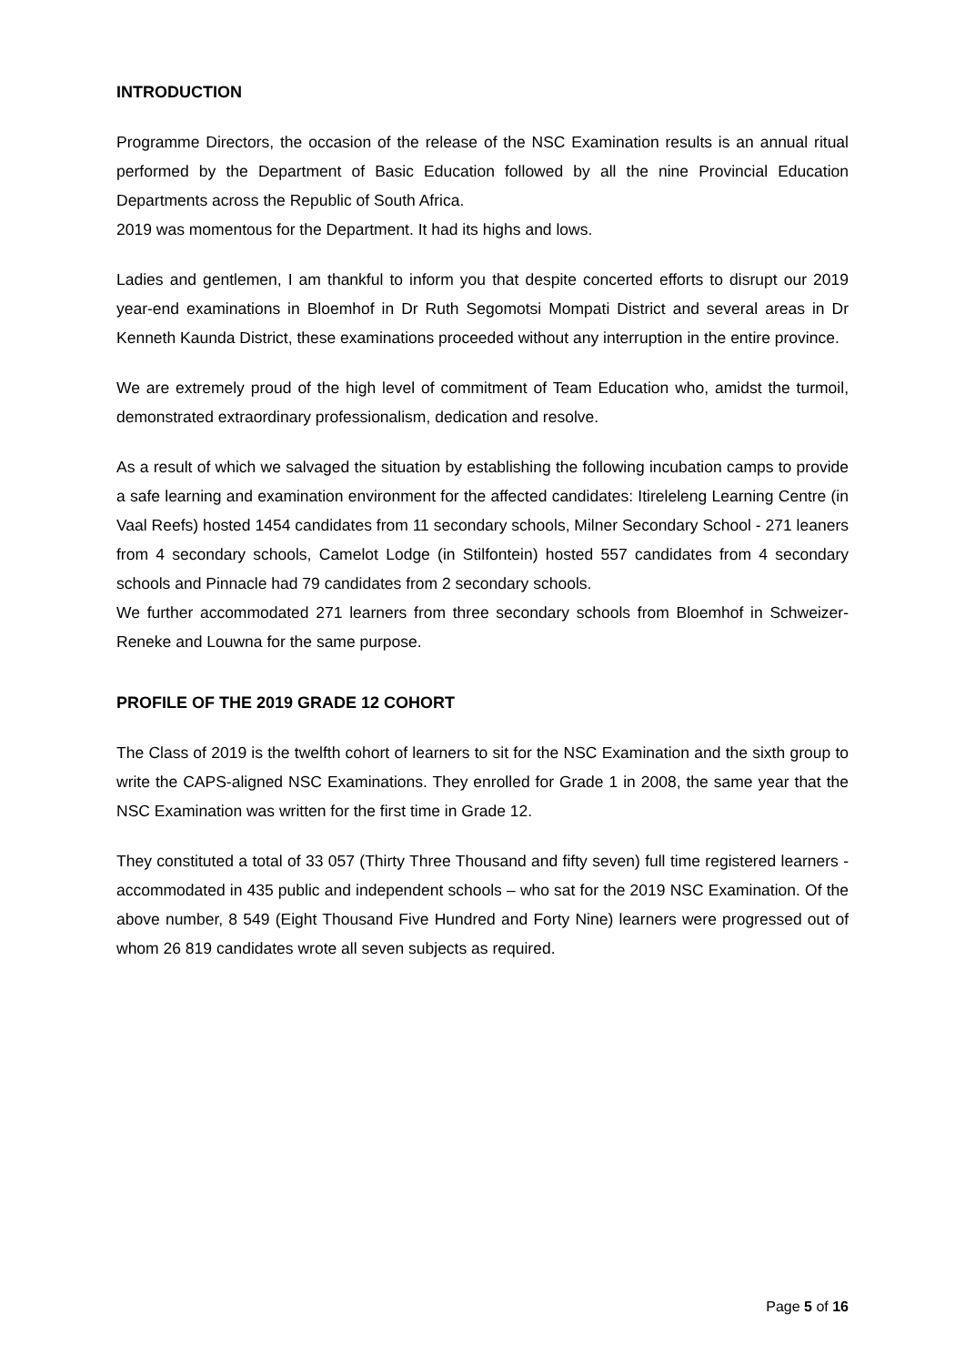INTRODUCTION
Programme Directors, the occasion of the release of the NSC Examination results is an annual ritual performed by the Department of Basic Education followed by all the nine Provincial Education Departments across the Republic of South Africa.
2019 was momentous for the Department. It had its highs and lows.
Ladies and gentlemen, I am thankful to inform you that despite concerted efforts to disrupt our 2019 year-end examinations in Bloemhof in Dr Ruth Segomotsi Mompati District and several areas in Dr Kenneth Kaunda District, these examinations proceeded without any interruption in the entire province.
We are extremely proud of the high level of commitment of Team Education who, amidst the turmoil, demonstrated extraordinary professionalism, dedication and resolve.
As a result of which we salvaged the situation by establishing the following incubation camps to provide a safe learning and examination environment for the affected candidates: Itireleleng Learning Centre (in Vaal Reefs) hosted 1454 candidates from 11 secondary schools, Milner Secondary School - 271 leaners from 4 secondary schools, Camelot Lodge (in Stilfontein) hosted 557 candidates from 4 secondary schools and Pinnacle had 79 candidates from 2 secondary schools.
We further accommodated 271 learners from three secondary schools from Bloemhof in Schweizer-Reneke and Louwna for the same purpose.
PROFILE OF THE 2019 GRADE 12 COHORT
The Class of 2019 is the twelfth cohort of learners to sit for the NSC Examination and the sixth group to write the CAPS-aligned NSC Examinations. They enrolled for Grade 1 in 2008, the same year that the NSC Examination was written for the first time in Grade 12.
They constituted a total of 33 057 (Thirty Three Thousand and fifty seven) full time registered learners - accommodated in 435 public and independent schools – who sat for the 2019 NSC Examination. Of the above number, 8 549 (Eight Thousand Five Hundred and Forty Nine) learners were progressed out of whom 26 819 candidates wrote all seven subjects as required.
Page 5 of 16